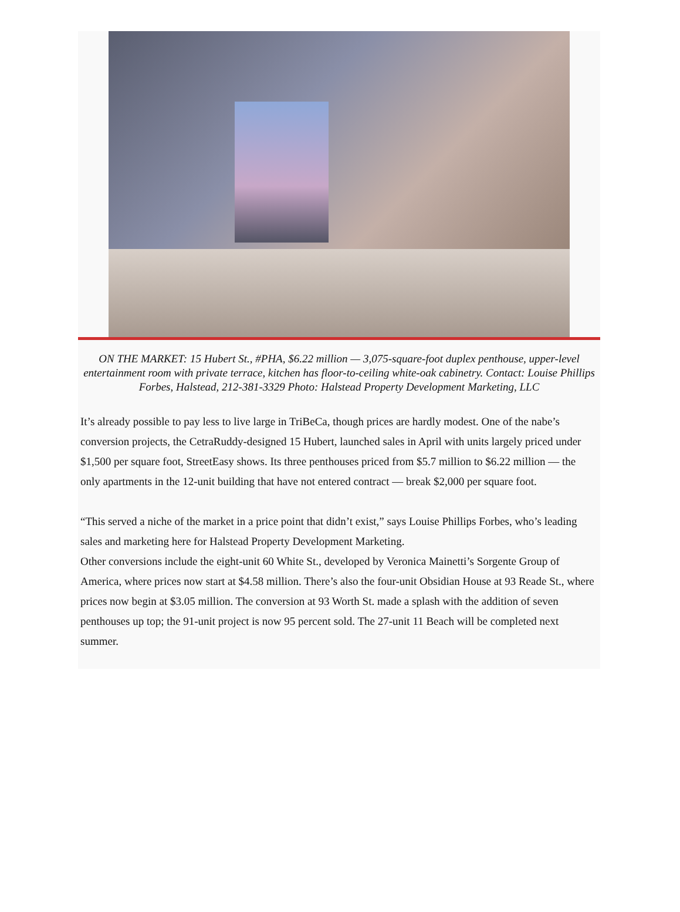ON THE MARKET: 15 Hubert St., #PHA, $6.22 million — 3,075-square-foot duplex penthouse, upper-level entertainment room with private terrace, kitchen has floor-to-ceiling white-oak cabinetry. Contact: Louise Phillips Forbes, Halstead, 212-381-3329 Photo: Halstead Property Development Marketing, LLC
It’s already possible to pay less to live large in TriBeCa, though prices are hardly modest. One of the nabe’s conversion projects, the CetraRuddy-designed 15 Hubert, launched sales in April with units largely priced under $1,500 per square foot, StreetEasy shows. Its three penthouses priced from $5.7 million to $6.22 million — the only apartments in the 12-unit building that have not entered contract — break $2,000 per square foot.
“This served a niche of the market in a price point that didn’t exist,” says Louise Phillips Forbes, who’s leading sales and marketing here for Halstead Property Development Marketing.
Other conversions include the eight-unit 60 White St., developed by Veronica Mainetti’s Sorgente Group of America, where prices now start at $4.58 million. There’s also the four-unit Obsidian House at 93 Reade St., where prices now begin at $3.05 million. The conversion at 93 Worth St. made a splash with the addition of seven penthouses up top; the 91-unit project is now 95 percent sold. The 27-unit 11 Beach will be completed next summer.